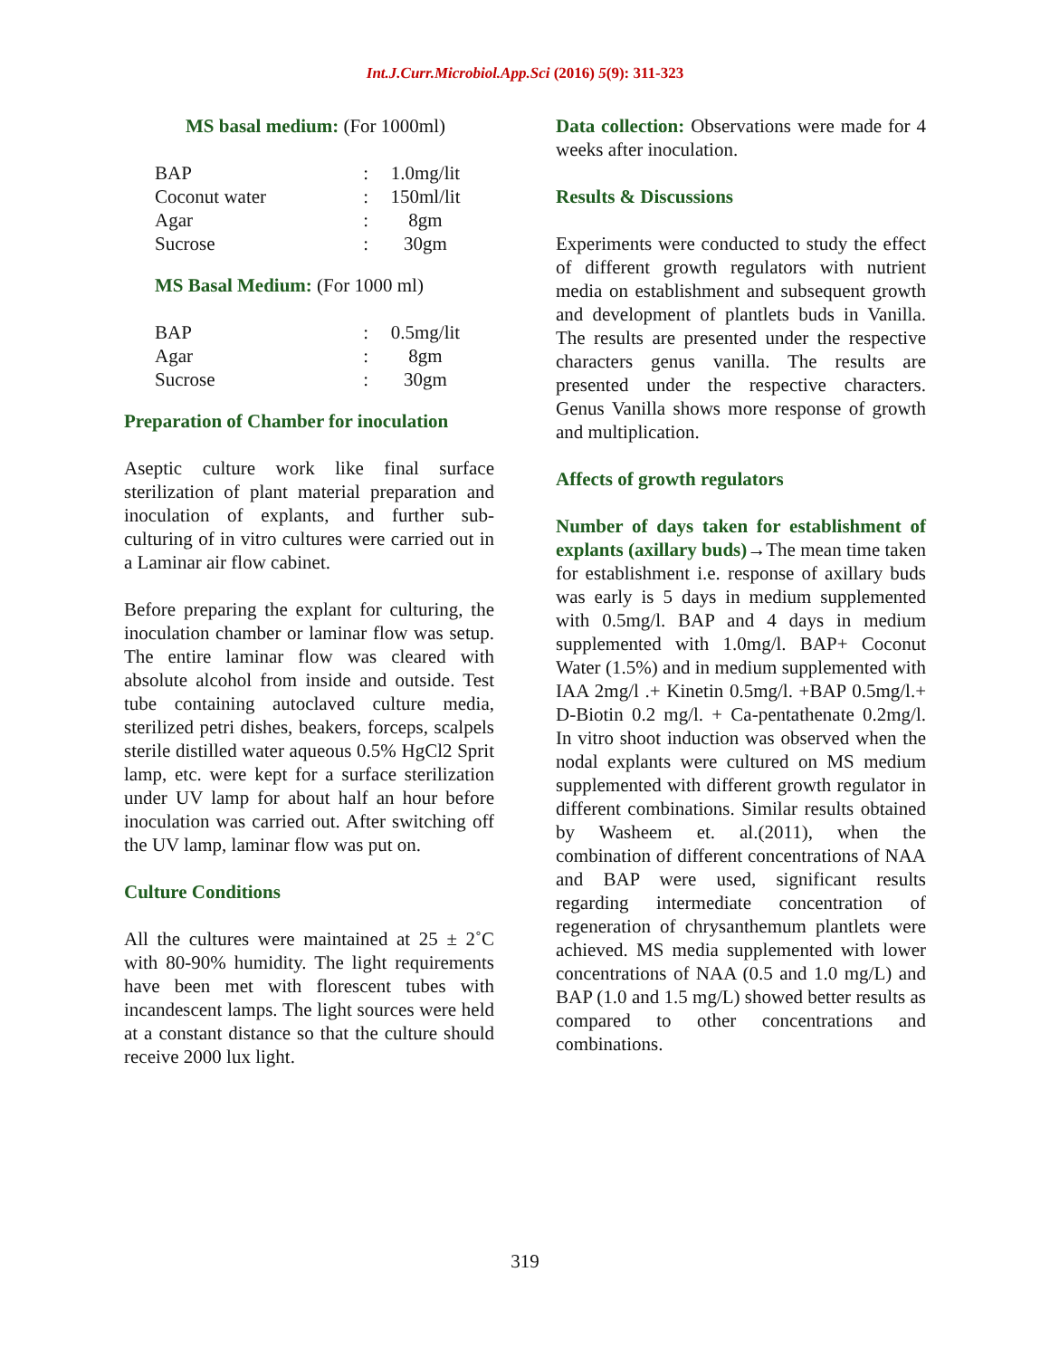Int.J.Curr.Microbiol.App.Sci (2016) 5(9): 311-323
MS basal medium: (For 1000ml)
| BAP | : | 1.0mg/lit |
| Coconut water | : | 150ml/lit |
| Agar | : | 8gm |
| Sucrose | : | 30gm |
MS Basal Medium: (For 1000 ml)
| BAP | : | 0.5mg/lit |
| Agar | : | 8gm |
| Sucrose | : | 30gm |
Preparation of Chamber for inoculation
Aseptic culture work like final surface sterilization of plant material preparation and inoculation of explants, and further sub-culturing of in vitro cultures were carried out in a Laminar air flow cabinet.
Before preparing the explant for culturing, the inoculation chamber or laminar flow was setup. The entire laminar flow was cleared with absolute alcohol from inside and outside. Test tube containing autoclaved culture media, sterilized petri dishes, beakers, forceps, scalpels sterile distilled water aqueous 0.5% HgCl2 Sprit lamp, etc. were kept for a surface sterilization under UV lamp for about half an hour before inoculation was carried out. After switching off the UV lamp, laminar flow was put on.
Culture Conditions
All the cultures were maintained at 25 ± 2˚C with 80-90% humidity. The light requirements have been met with florescent tubes with incandescent lamps. The light sources were held at a constant distance so that the culture should receive 2000 lux light.
Data collection: Observations were made for 4 weeks after inoculation.
Results & Discussions
Experiments were conducted to study the effect of different growth regulators with nutrient media on establishment and subsequent growth and development of plantlets buds in Vanilla. The results are presented under the respective characters genus vanilla. The results are presented under the respective characters. Genus Vanilla shows more response of growth and multiplication.
Affects of growth regulators
Number of days taken for establishment of explants (axillary buds)→The mean time taken for establishment i.e. response of axillary buds was early is 5 days in medium supplemented with 0.5mg/l. BAP and 4 days in medium supplemented with 1.0mg/l. BAP+ Coconut Water (1.5%) and in medium supplemented with IAA 2mg/l .+ Kinetin 0.5mg/l. +BAP 0.5mg/l.+ D-Biotin 0.2 mg/l. + Ca-pentathenate 0.2mg/l. In vitro shoot induction was observed when the nodal explants were cultured on MS medium supplemented with different growth regulator in different combinations. Similar results obtained by Washeem et. al.(2011), when the combination of different concentrations of NAA and BAP were used, significant results regarding intermediate concentration of regeneration of chrysanthemum plantlets were achieved. MS media supplemented with lower concentrations of NAA (0.5 and 1.0 mg/L) and BAP (1.0 and 1.5 mg/L) showed better results as compared to other concentrations and combinations.
319